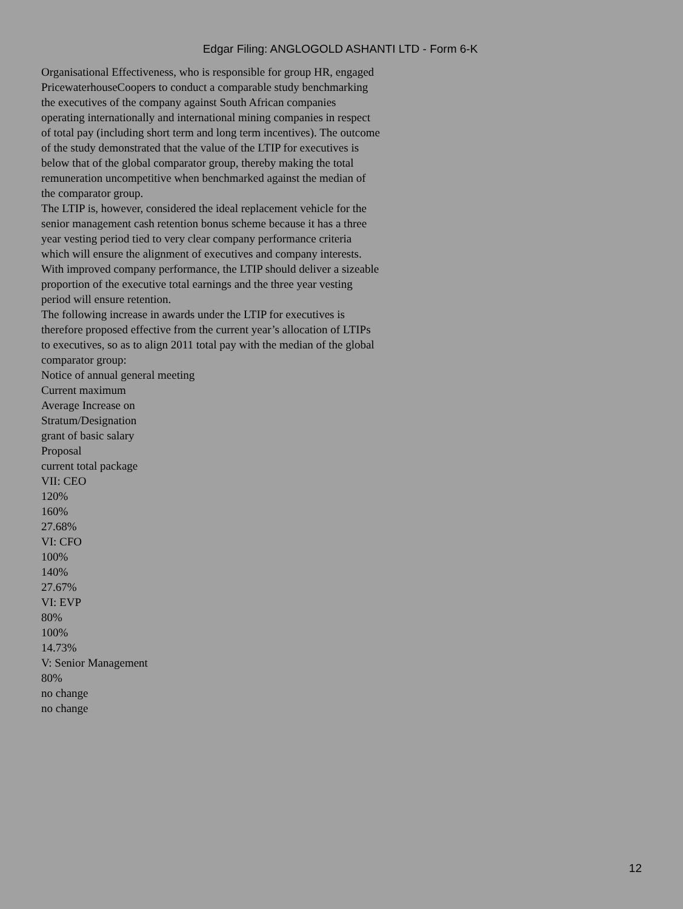Edgar Filing: ANGLOGOLD ASHANTI LTD - Form 6-K
Organisational Effectiveness, who is responsible for group HR, engaged PricewaterhouseCoopers to conduct a comparable study benchmarking the executives of the company against South African companies operating internationally and international mining companies in respect of total pay (including short term and long term incentives). The outcome of the study demonstrated that the value of the LTIP for executives is below that of the global comparator group, thereby making the total remuneration uncompetitive when benchmarked against the median of the comparator group.
The LTIP is, however, considered the ideal replacement vehicle for the senior management cash retention bonus scheme because it has a three year vesting period tied to very clear company performance criteria which will ensure the alignment of executives and company interests. With improved company performance, the LTIP should deliver a sizeable proportion of the executive total earnings and the three year vesting period will ensure retention.
The following increase in awards under the LTIP for executives is therefore proposed effective from the current year’s allocation of LTIPs to executives, so as to align 2011 total pay with the median of the global comparator group:
Notice of annual general meeting
Current maximum
Average Increase on
Stratum/Designation
grant of basic salary
Proposal
current total package
VII: CEO
120%
160%
27.68%
VI: CFO
100%
140%
27.67%
VI: EVP
80%
100%
14.73%
V: Senior Management
80%
no change
no change
12